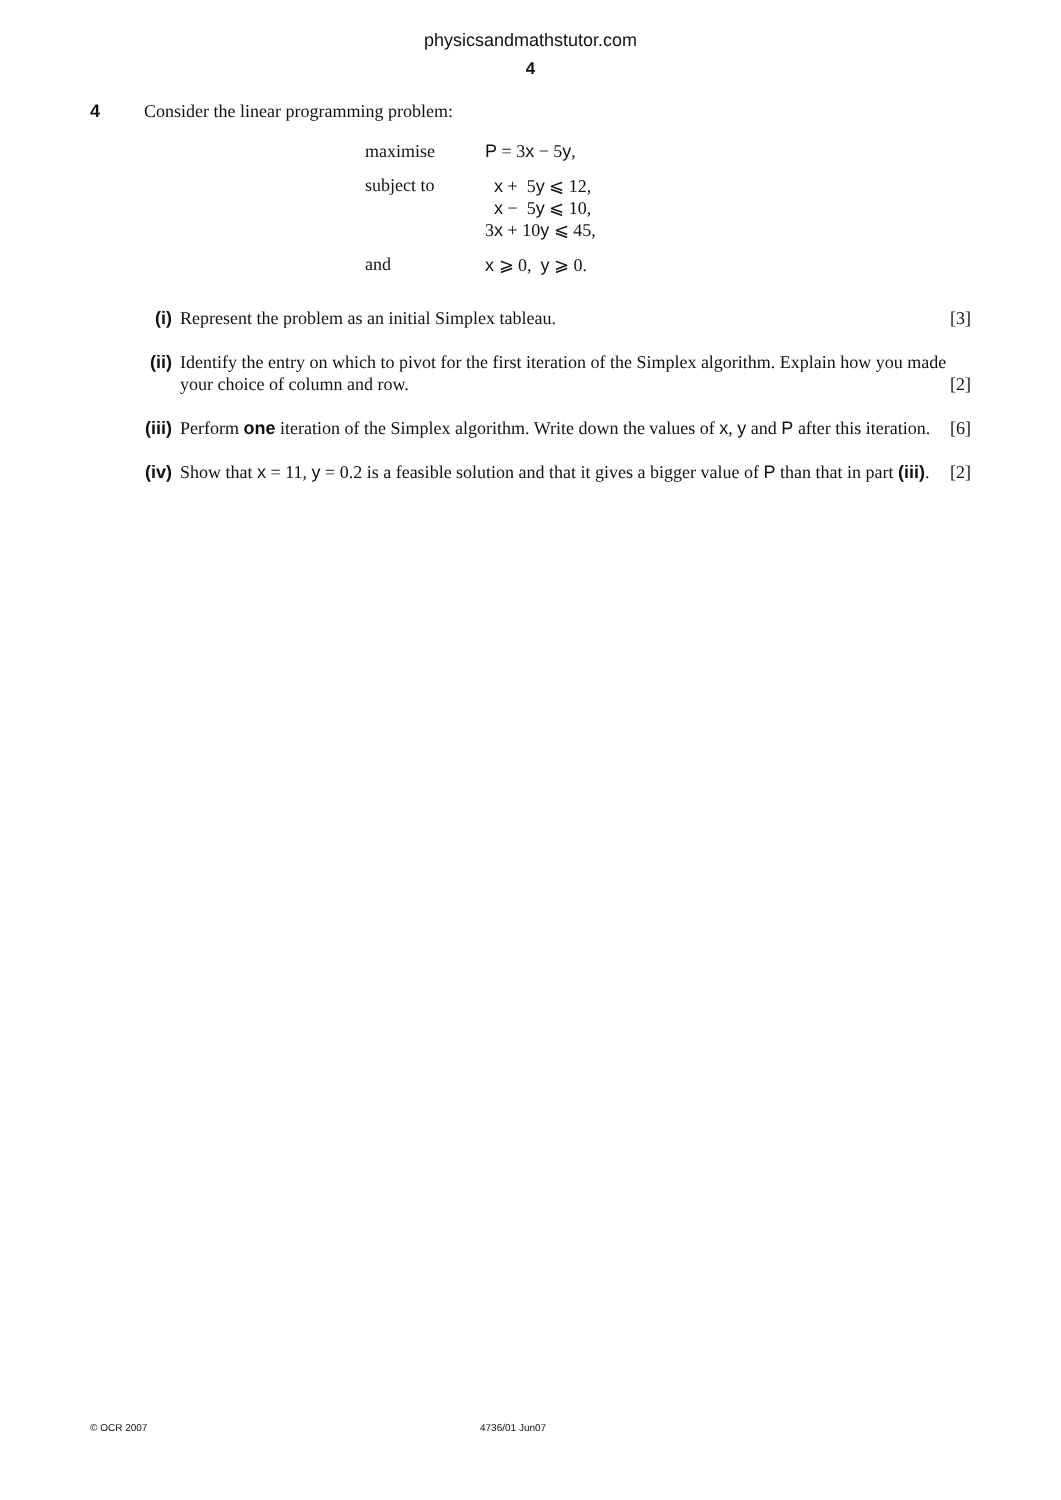physicsandmathstutor.com
4
4 Consider the linear programming problem:
| maximise | P = 3 x − 5 y , |
| subject to | x + 5 y ⩽ 12, x − 5 y ⩽ 10, 3 x + 10 y ⩽ 45, |
| and | x ⩾ 0, y ⩾ 0. |
(i) Represent the problem as an initial Simplex tableau. [3]
(ii) Identify the entry on which to pivot for the first iteration of the Simplex algorithm. Explain how you made your choice of column and row. [2]
(iii)
Perform one iteration of the Simplex algorithm. Write down the values of x, y and P after this iteration. [6]
(iv) Show that x = 11, y = 0.2 is a feasible solution and that it gives a bigger value of P than that in part (iii). [2]
© OCR 2007 4736/01 Jun07